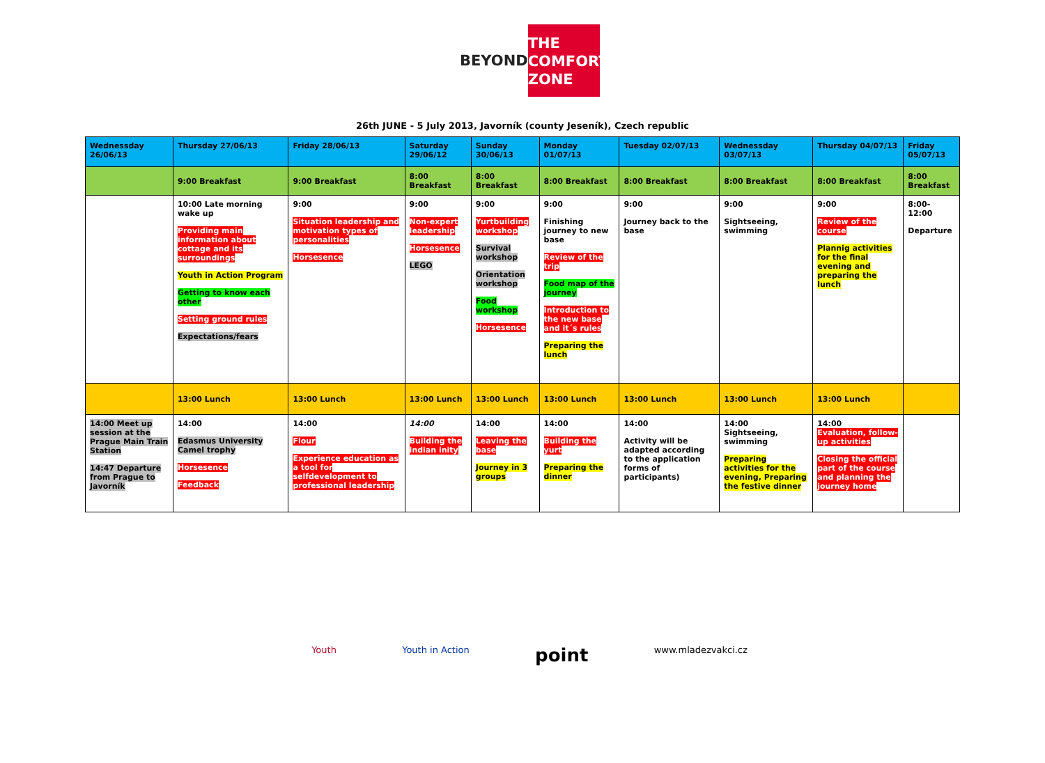BEYOND
THE
COMFORT
ZONE
26th JUNE - 5 July 2013, Javorník (county Jeseník), Czech republic
| Wednessday 26/06/13 | Thursday 27/06/13 | Friday 28/06/13 | Saturday 29/06/12 | Sunday 30/06/13 | Monday 01/07/13 | Tuesday 02/07/13 | Wednessday 03/07/13 | Thursday 04/07/13 | Friday 05/07/13 |
| | 9:00 Breakfast | 9:00 Breakfast | 8:00 Breakfast | 8:00 Breakfast | 8:00 Breakfast | 8:00 Breakfast | 8:00 Breakfast | 8:00 Breakfast | 8:00 Breakfast |
| | 10:00 Late morning wake up Providing main information about cottage and its surroundings Youth in Action Program Getting to know each other Setting ground rules Expectations/fears | 9:00 Situation leadership and motivation types of personalities Horsesence | 9:00 Non-expert leadership Horsesence LEGO | 9:00 Yurtbuilding workshop Survival workshop Orientation workshop Food workshop Horsesence | 9:00 Finishing journey to new base Review of the trip Food map of the journey Introduction to the new base and it´s rules Preparing the lunch | 9:00 Journey back to the base | 9:00 Sightseeing, swimming | 9:00 Review of the course Plannig activities for the final evening and preparing the lunch | 8:00- 12:00 Departure |
| | 13:00 Lunch | 13:00 Lunch | 13:00 Lunch | 13:00 Lunch | 13:00 Lunch | 13:00 Lunch | 13:00 Lunch | 13:00 Lunch | |
| 14:00 Meet up session at the Prague Main Train Station 14:47 Departure from Prague to Javorník | 14:00 Edasmus University Camel trophy Horsesence Feedback | 14:00 Flour Experience education as a tool for selfdevelopment to professional leadership | 14:00 Building the indian inity | 14:00 Leaving the base Journey in 3 groups | 14:00 Building the yurt Preparing the dinner | 14:00 Activity will be adapted according to the application forms of participants) | 14:00 Sightseeing, swimming Preparing activities for the evening, Preparing the festive dinner | 14:00 Evaluation, follow-up activities Closing the official part of the course and planning the journey home | |
Youth Youth in Action point www.mladezvakci.cz